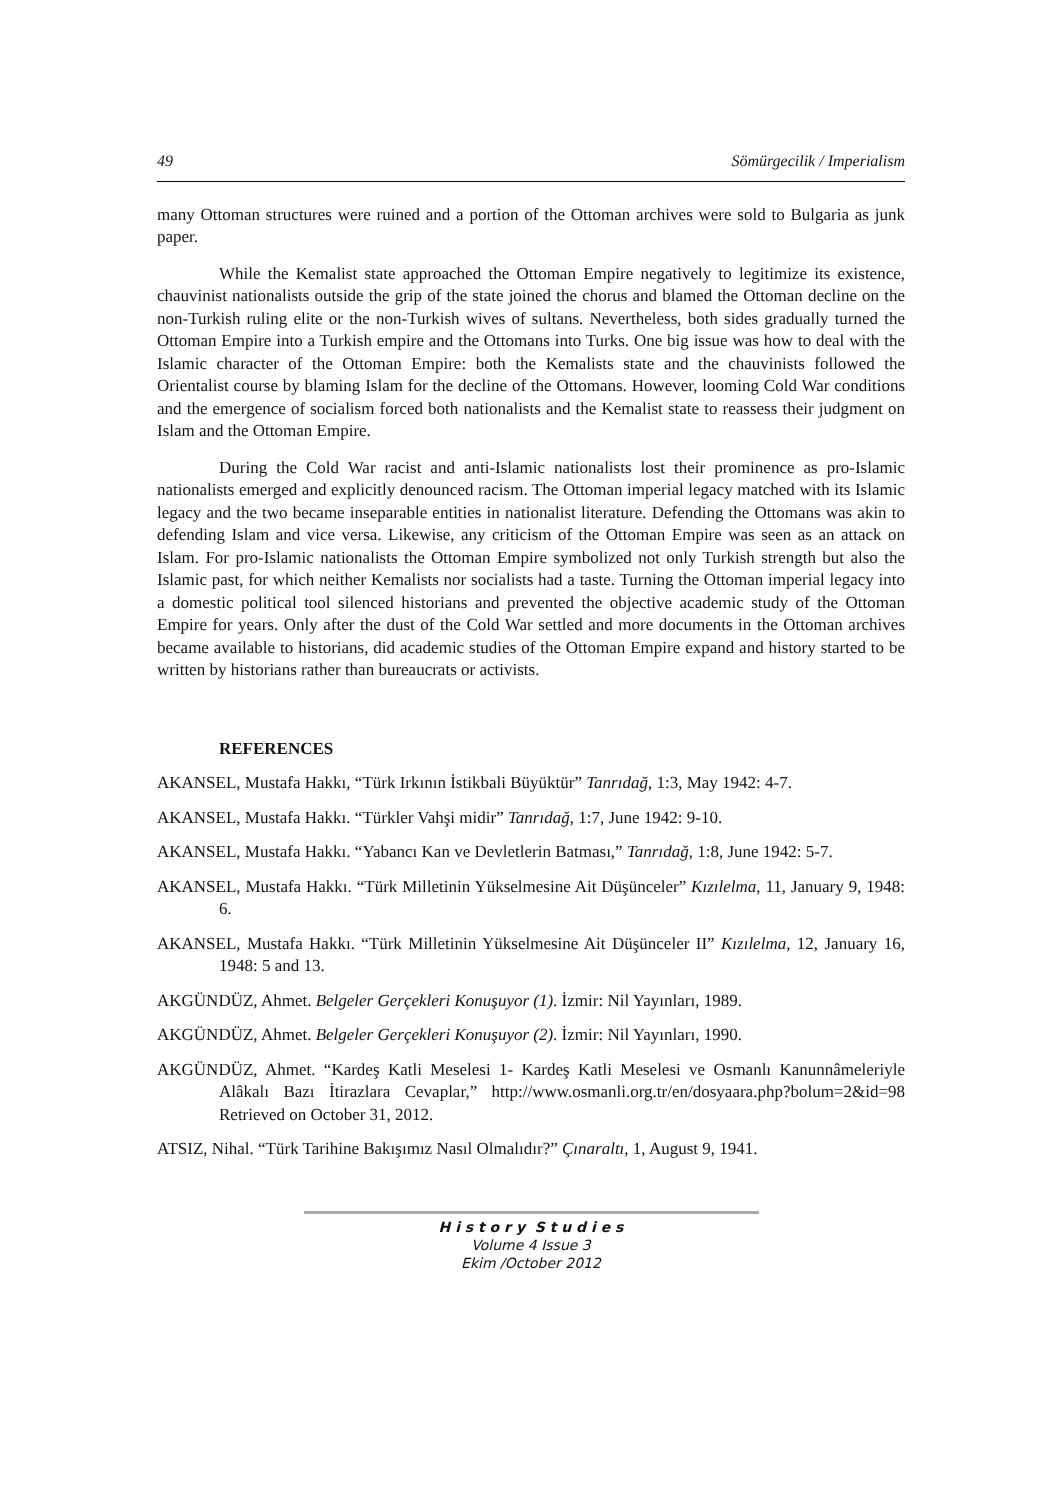49 Sömürgecilik / Imperialism
many Ottoman structures were ruined and a portion of the Ottoman archives were sold to Bulgaria as junk paper.
While the Kemalist state approached the Ottoman Empire negatively to legitimize its existence, chauvinist nationalists outside the grip of the state joined the chorus and blamed the Ottoman decline on the non-Turkish ruling elite or the non-Turkish wives of sultans. Nevertheless, both sides gradually turned the Ottoman Empire into a Turkish empire and the Ottomans into Turks. One big issue was how to deal with the Islamic character of the Ottoman Empire: both the Kemalists state and the chauvinists followed the Orientalist course by blaming Islam for the decline of the Ottomans. However, looming Cold War conditions and the emergence of socialism forced both nationalists and the Kemalist state to reassess their judgment on Islam and the Ottoman Empire.
During the Cold War racist and anti-Islamic nationalists lost their prominence as pro-Islamic nationalists emerged and explicitly denounced racism. The Ottoman imperial legacy matched with its Islamic legacy and the two became inseparable entities in nationalist literature. Defending the Ottomans was akin to defending Islam and vice versa. Likewise, any criticism of the Ottoman Empire was seen as an attack on Islam. For pro-Islamic nationalists the Ottoman Empire symbolized not only Turkish strength but also the Islamic past, for which neither Kemalists nor socialists had a taste. Turning the Ottoman imperial legacy into a domestic political tool silenced historians and prevented the objective academic study of the Ottoman Empire for years. Only after the dust of the Cold War settled and more documents in the Ottoman archives became available to historians, did academic studies of the Ottoman Empire expand and history started to be written by historians rather than bureaucrats or activists.
REFERENCES
AKANSEL, Mustafa Hakkı, “Türk Irkının İstikbali Büyüktür” Tanrıdağ, 1:3, May 1942: 4-7.
AKANSEL, Mustafa Hakkı. “Türkler Vahşi midir” Tanrıdağ, 1:7, June 1942: 9-10.
AKANSEL, Mustafa Hakkı. “Yabancı Kan ve Devletlerin Batması,” Tanrıdağ, 1:8, June 1942: 5-7.
AKANSEL, Mustafa Hakkı. “Türk Milletinin Yükselmesine Ait Düşünceler” Kızılelma, 11, January 9, 1948: 6.
AKANSEL, Mustafa Hakkı. “Türk Milletinin Yükselmesine Ait Düşünceler II” Kızılelma, 12, January 16, 1948: 5 and 13.
AKGÜNDÜZ, Ahmet. Belgeler Gerçekleri Konuşuyor (1). İzmir: Nil Yayınları, 1989.
AKGÜNDÜZ, Ahmet. Belgeler Gerçekleri Konuşuyor (2). İzmir: Nil Yayınları, 1990.
AKGÜNDÜZ, Ahmet. “Kardeş Katli Meselesi 1- Kardeş Katli Meselesi ve Osmanlı Kanunnâmeleriyle Alâkalı Bazı İtirazlara Cevaplar,” http://www.osmanli.org.tr/en/dosyaara.php?bolum=2&id=98 Retrieved on October 31, 2012.
ATSIZ, Nihal. “Türk Tarihine Bakışımız Nasıl Olmalıdır?” Çınaraltı, 1, August 9, 1941.
H i s t o r y S t u d i e s
Volume 4 Issue 3
Ekim /October 2012